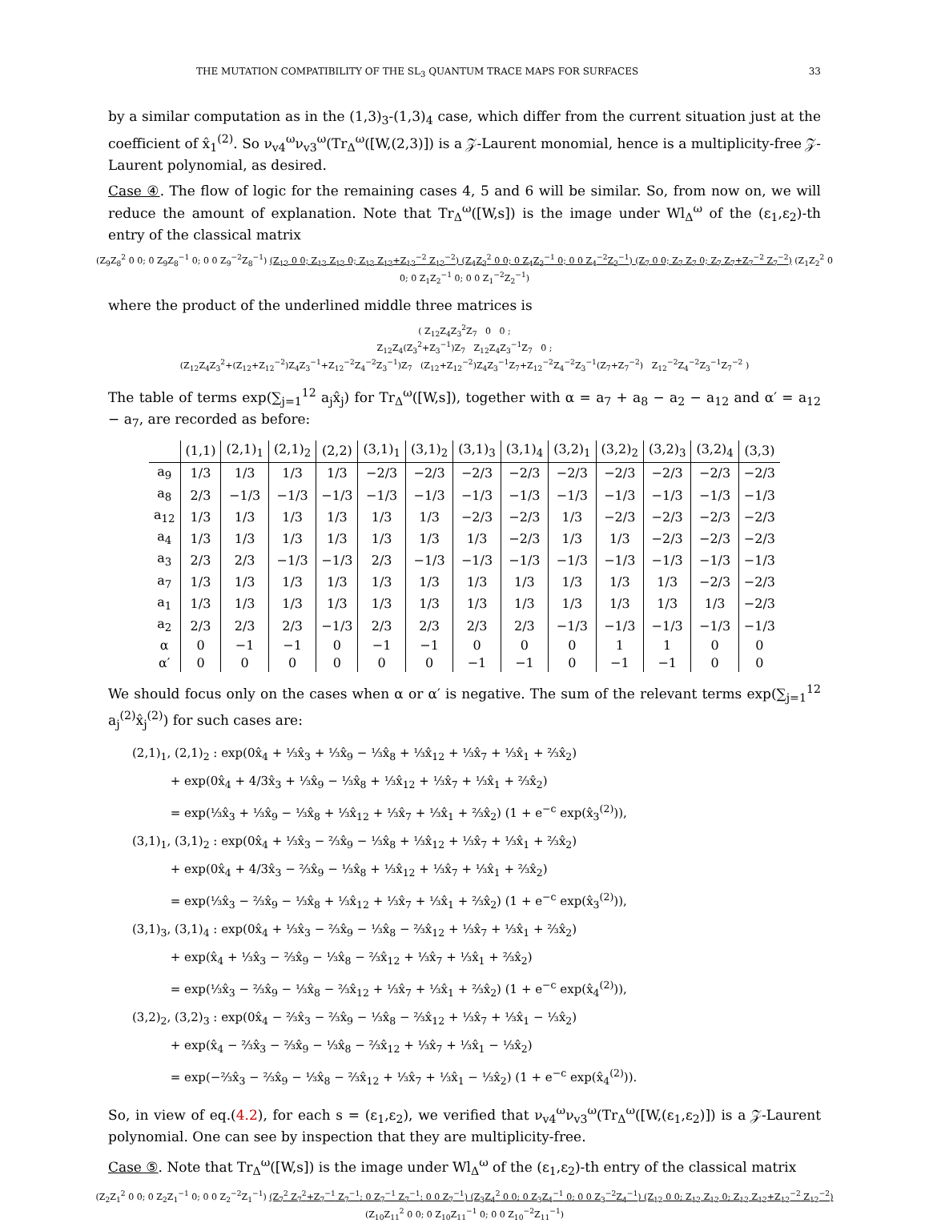THE MUTATION COMPATIBILITY OF THE SL<sub>3</sub> QUANTUM TRACE MAPS FOR SURFACES 33
by a similar computation as in the (1,3)<sub>3</sub>-(1,3)<sub>4</sub> case, which differ from the current situation just at the coefficient of x̂<sub>1</sub><sup>(2)</sup>. So ν<sub>v4</sub><sup>ω</sup>ν<sub>v3</sub><sup>ω</sup>(Tr<sub>Δ</sub><sup>ω</sup>([W,(2,3)]) is a 𝒵-Laurent monomial, hence is a multiplicity-free 𝒵-Laurent polynomial, as desired.
Case ④. The flow of logic for the remaining cases 4, 5 and 6 will be similar. So, from now on, we will reduce the amount of explanation. Note that Tr<sub>Δ</sub><sup>ω</sup>([W,s]) is the image under Wl<sub>Δ</sub><sup>ω</sup> of the (ε<sub>1</sub>,ε<sub>2</sub>)-th entry of the classical matrix
(Z<sub>9</sub>Z<sub>8</sub><sup>2</sup> 0 0; 0 Z<sub>9</sub>Z<sub>8</sub><sup>−1</sup> 0; 0 0 Z<sub>9</sub><sup>−2</sup>Z<sub>8</sub><sup>−1</sup>) (Z<sub>12</sub> 0 0; Z<sub>12</sub> Z<sub>12</sub> 0; Z<sub>12</sub> Z<sub>12</sub>+Z<sub>12</sub><sup>−2</sup> Z<sub>12</sub><sup>−2</sup>) (Z<sub>4</sub>Z<sub>3</sub><sup>2</sup> 0 0; 0 Z<sub>4</sub>Z<sub>3</sub><sup>−1</sup> 0; 0 0 Z<sub>4</sub><sup>−2</sup>Z<sub>3</sub><sup>−1</sup>) (Z<sub>7</sub> 0 0; Z<sub>7</sub> Z<sub>7</sub> 0; Z<sub>7</sub> Z<sub>7</sub>+Z<sub>7</sub><sup>−2</sup> Z<sub>7</sub><sup>−2</sup>) (Z<sub>1</sub>Z<sub>2</sub><sup>2</sup> 0 0; 0 Z<sub>1</sub>Z<sub>2</sub><sup>−1</sup> 0; 0 0 Z<sub>1</sub><sup>−2</sup>Z<sub>2</sub><sup>−1</sup>)
where the product of the underlined middle three matrices is
( Z<sub>12</sub>Z<sub>4</sub>Z<sub>3</sub><sup>2</sup>Z<sub>7</sub> 0 0 ;
Z<sub>12</sub>Z<sub>4</sub>(Z<sub>3</sub><sup>2</sup>+Z<sub>3</sub><sup>−1</sup>)Z<sub>7</sub> Z<sub>12</sub>Z<sub>4</sub>Z<sub>3</sub><sup>−1</sup>Z<sub>7</sub> 0 ;
(Z<sub>12</sub>Z<sub>4</sub>Z<sub>3</sub><sup>2</sup>+(Z<sub>12</sub>+Z<sub>12</sub><sup>−2</sup>)Z<sub>4</sub>Z<sub>3</sub><sup>−1</sup>+Z<sub>12</sub><sup>−2</sup>Z<sub>4</sub><sup>−2</sup>Z<sub>3</sub><sup>−1</sup>)Z<sub>7</sub> (Z<sub>12</sub>+Z<sub>12</sub><sup>−2</sup>)Z<sub>4</sub>Z<sub>3</sub><sup>−1</sup>Z<sub>7</sub>+Z<sub>12</sub><sup>−2</sup>Z<sub>4</sub><sup>−2</sup>Z<sub>3</sub><sup>−1</sup>(Z<sub>7</sub>+Z<sub>7</sub><sup>−2</sup>) Z<sub>12</sub><sup>−2</sup>Z<sub>4</sub><sup>−2</sup>Z<sub>3</sub><sup>−1</sup>Z<sub>7</sub><sup>−2</sup> )
The table of terms exp(∑<sub>j=1</sub><sup>12</sup> a<sub>j</sub>x̂<sub>j</sub>) for Tr<sub>Δ</sub><sup>ω</sup>([W,s]), together with α = a<sub>7</sub> + a<sub>8</sub> − a<sub>2</sub> − a<sub>12</sub> and α′ = a<sub>12</sub> − a<sub>7</sub>, are recorded as before:
| | (1,1) | (2,1)<sub>1</sub> | (2,1)<sub>2</sub> | (2,2) | (3,1)<sub>1</sub> | (3,1)<sub>2</sub> | (3,1)<sub>3</sub> | (3,1)<sub>4</sub> | (3,2)<sub>1</sub> | (3,2)<sub>2</sub> | (3,2)<sub>3</sub> | (3,2)<sub>4</sub> | (3,3) |
| --- | --- | --- | --- | --- | --- | --- | --- | --- | --- | --- | --- | --- | --- |
| a<sub>9</sub> | 1/3 | 1/3 | 1/3 | 1/3 | −2/3 | −2/3 | −2/3 | −2/3 | −2/3 | −2/3 | −2/3 | −2/3 | −2/3 |
| a<sub>8</sub> | 2/3 | −1/3 | −1/3 | −1/3 | −1/3 | −1/3 | −1/3 | −1/3 | −1/3 | −1/3 | −1/3 | −1/3 | −1/3 |
| a<sub>12</sub> | 1/3 | 1/3 | 1/3 | 1/3 | 1/3 | 1/3 | −2/3 | −2/3 | 1/3 | −2/3 | −2/3 | −2/3 | −2/3 |
| a<sub>4</sub> | 1/3 | 1/3 | 1/3 | 1/3 | 1/3 | 1/3 | 1/3 | −2/3 | 1/3 | 1/3 | −2/3 | −2/3 | −2/3 |
| a<sub>3</sub> | 2/3 | 2/3 | −1/3 | −1/3 | 2/3 | −1/3 | −1/3 | −1/3 | −1/3 | −1/3 | −1/3 | −1/3 | −1/3 |
| a<sub>7</sub> | 1/3 | 1/3 | 1/3 | 1/3 | 1/3 | 1/3 | 1/3 | 1/3 | 1/3 | 1/3 | 1/3 | −2/3 | −2/3 |
| a<sub>1</sub> | 1/3 | 1/3 | 1/3 | 1/3 | 1/3 | 1/3 | 1/3 | 1/3 | 1/3 | 1/3 | 1/3 | 1/3 | −2/3 |
| a<sub>2</sub> | 2/3 | 2/3 | 2/3 | −1/3 | 2/3 | 2/3 | 2/3 | 2/3 | −1/3 | −1/3 | −1/3 | −1/3 | −1/3 |
| α | 0 | −1 | −1 | 0 | −1 | −1 | 0 | 0 | 0 | 1 | 1 | 0 | 0 |
| α′ | 0 | 0 | 0 | 0 | 0 | 0 | −1 | −1 | 0 | −1 | −1 | 0 | 0 |
We should focus only on the cases when α or α′ is negative. The sum of the relevant terms exp(∑<sub>j=1</sub><sup>12</sup> a<sub>j</sub><sup>(2)</sup>x̂<sub>j</sub><sup>(2)</sup>) for such cases are:
(2,1)<sub>1</sub>, (2,1)<sub>2</sub> : exp(0x̂<sub>4</sub> + ⅓x̂<sub>3</sub> + ⅓x̂<sub>9</sub> − ⅓x̂<sub>8</sub> + ⅓x̂<sub>12</sub> + ⅓x̂<sub>7</sub> + ⅓x̂<sub>1</sub> + ⅔x̂<sub>2</sub>)
+ exp(0x̂<sub>4</sub> + 4/3x̂<sub>3</sub> + ⅓x̂<sub>9</sub> − ⅓x̂<sub>8</sub> + ⅓x̂<sub>12</sub> + ⅓x̂<sub>7</sub> + ⅓x̂<sub>1</sub> + ⅔x̂<sub>2</sub>)
= exp(⅓x̂<sub>3</sub> + ⅓x̂<sub>9</sub> − ⅓x̂<sub>8</sub> + ⅓x̂<sub>12</sub> + ⅓x̂<sub>7</sub> + ⅓x̂<sub>1</sub> + ⅔x̂<sub>2</sub>) (1 + e<sup>−c</sup> exp(x̂<sub>3</sub><sup>(2)</sup>)),
(3,1)<sub>1</sub>, (3,1)<sub>2</sub> : exp(0x̂<sub>4</sub> + ⅓x̂<sub>3</sub> − ⅔x̂<sub>9</sub> − ⅓x̂<sub>8</sub> + ⅓x̂<sub>12</sub> + ⅓x̂<sub>7</sub> + ⅓x̂<sub>1</sub> + ⅔x̂<sub>2</sub>)
+ exp(0x̂<sub>4</sub> + 4/3x̂<sub>3</sub> − ⅔x̂<sub>9</sub> − ⅓x̂<sub>8</sub> + ⅓x̂<sub>12</sub> + ⅓x̂<sub>7</sub> + ⅓x̂<sub>1</sub> + ⅔x̂<sub>2</sub>)
= exp(⅓x̂<sub>3</sub> − ⅔x̂<sub>9</sub> − ⅓x̂<sub>8</sub> + ⅓x̂<sub>12</sub> + ⅓x̂<sub>7</sub> + ⅓x̂<sub>1</sub> + ⅔x̂<sub>2</sub>) (1 + e<sup>−c</sup> exp(x̂<sub>3</sub><sup>(2)</sup>)),
(3,1)<sub>3</sub>, (3,1)<sub>4</sub> : exp(0x̂<sub>4</sub> + ⅓x̂<sub>3</sub> − ⅔x̂<sub>9</sub> − ⅓x̂<sub>8</sub> − ⅔x̂<sub>12</sub> + ⅓x̂<sub>7</sub> + ⅓x̂<sub>1</sub> + ⅔x̂<sub>2</sub>)
+ exp(x̂<sub>4</sub> + ⅓x̂<sub>3</sub> − ⅔x̂<sub>9</sub> − ⅓x̂<sub>8</sub> − ⅔x̂<sub>12</sub> + ⅓x̂<sub>7</sub> + ⅓x̂<sub>1</sub> + ⅔x̂<sub>2</sub>)
= exp(⅓x̂<sub>3</sub> − ⅔x̂<sub>9</sub> − ⅓x̂<sub>8</sub> − ⅔x̂<sub>12</sub> + ⅓x̂<sub>7</sub> + ⅓x̂<sub>1</sub> + ⅔x̂<sub>2</sub>) (1 + e<sup>−c</sup> exp(x̂<sub>4</sub><sup>(2)</sup>)),
(3,2)<sub>2</sub>, (3,2)<sub>3</sub> : exp(0x̂<sub>4</sub> − ⅔x̂<sub>3</sub> − ⅔x̂<sub>9</sub> − ⅓x̂<sub>8</sub> − ⅔x̂<sub>12</sub> + ⅓x̂<sub>7</sub> + ⅓x̂<sub>1</sub> − ⅓x̂<sub>2</sub>)
+ exp(x̂<sub>4</sub> − ⅔x̂<sub>3</sub> − ⅔x̂<sub>9</sub> − ⅓x̂<sub>8</sub> − ⅔x̂<sub>12</sub> + ⅓x̂<sub>7</sub> + ⅓x̂<sub>1</sub> − ⅓x̂<sub>2</sub>)
= exp(−⅔x̂<sub>3</sub> − ⅔x̂<sub>9</sub> − ⅓x̂<sub>8</sub> − ⅔x̂<sub>12</sub> + ⅓x̂<sub>7</sub> + ⅓x̂<sub>1</sub> − ⅓x̂<sub>2</sub>) (1 + e<sup>−c</sup> exp(x̂<sub>4</sub><sup>(2)</sup>)).
So, in view of eq.(4.2), for each s = (ε<sub>1</sub>,ε<sub>2</sub>), we verified that ν<sub>v4</sub><sup>ω</sup>ν<sub>v3</sub><sup>ω</sup>(Tr<sub>Δ</sub><sup>ω</sup>([W,(ε<sub>1</sub>,ε<sub>2</sub>)]) is a 𝒵-Laurent polynomial. One can see by inspection that they are multiplicity-free.
Case ⑤. Note that Tr<sub>Δ</sub><sup>ω</sup>([W,s]) is the image under Wl<sub>Δ</sub><sup>ω</sup> of the (ε<sub>1</sub>,ε<sub>2</sub>)-th entry of the classical matrix
(Z<sub>2</sub>Z<sub>1</sub><sup>2</sup> 0 0; 0 Z<sub>2</sub>Z<sub>1</sub><sup>−1</sup> 0; 0 0 Z<sub>2</sub><sup>−2</sup>Z<sub>1</sub><sup>−1</sup>) (Z<sub>7</sub><sup>2</sup> Z<sub>7</sub><sup>2</sup>+Z<sub>7</sub><sup>−1</sup> Z<sub>7</sub><sup>−1</sup>; 0 Z<sub>7</sub><sup>−1</sup> Z<sub>7</sub><sup>−1</sup>; 0 0 Z<sub>7</sub><sup>−1</sup>) (Z<sub>3</sub>Z<sub>4</sub><sup>2</sup> 0 0; 0 Z<sub>3</sub>Z<sub>4</sub><sup>−1</sup> 0; 0 0 Z<sub>3</sub><sup>−2</sup>Z<sub>4</sub><sup>−1</sup>) (Z<sub>12</sub> 0 0; Z<sub>12</sub> Z<sub>12</sub> 0; Z<sub>12</sub> Z<sub>12</sub>+Z<sub>12</sub><sup>−2</sup> Z<sub>12</sub><sup>−2</sup>) (Z<sub>10</sub>Z<sub>11</sub><sup>2</sup> 0 0; 0 Z<sub>10</sub>Z<sub>11</sub><sup>−1</sup> 0; 0 0 Z<sub>10</sub><sup>−2</sup>Z<sub>11</sub><sup>−1</sup>)